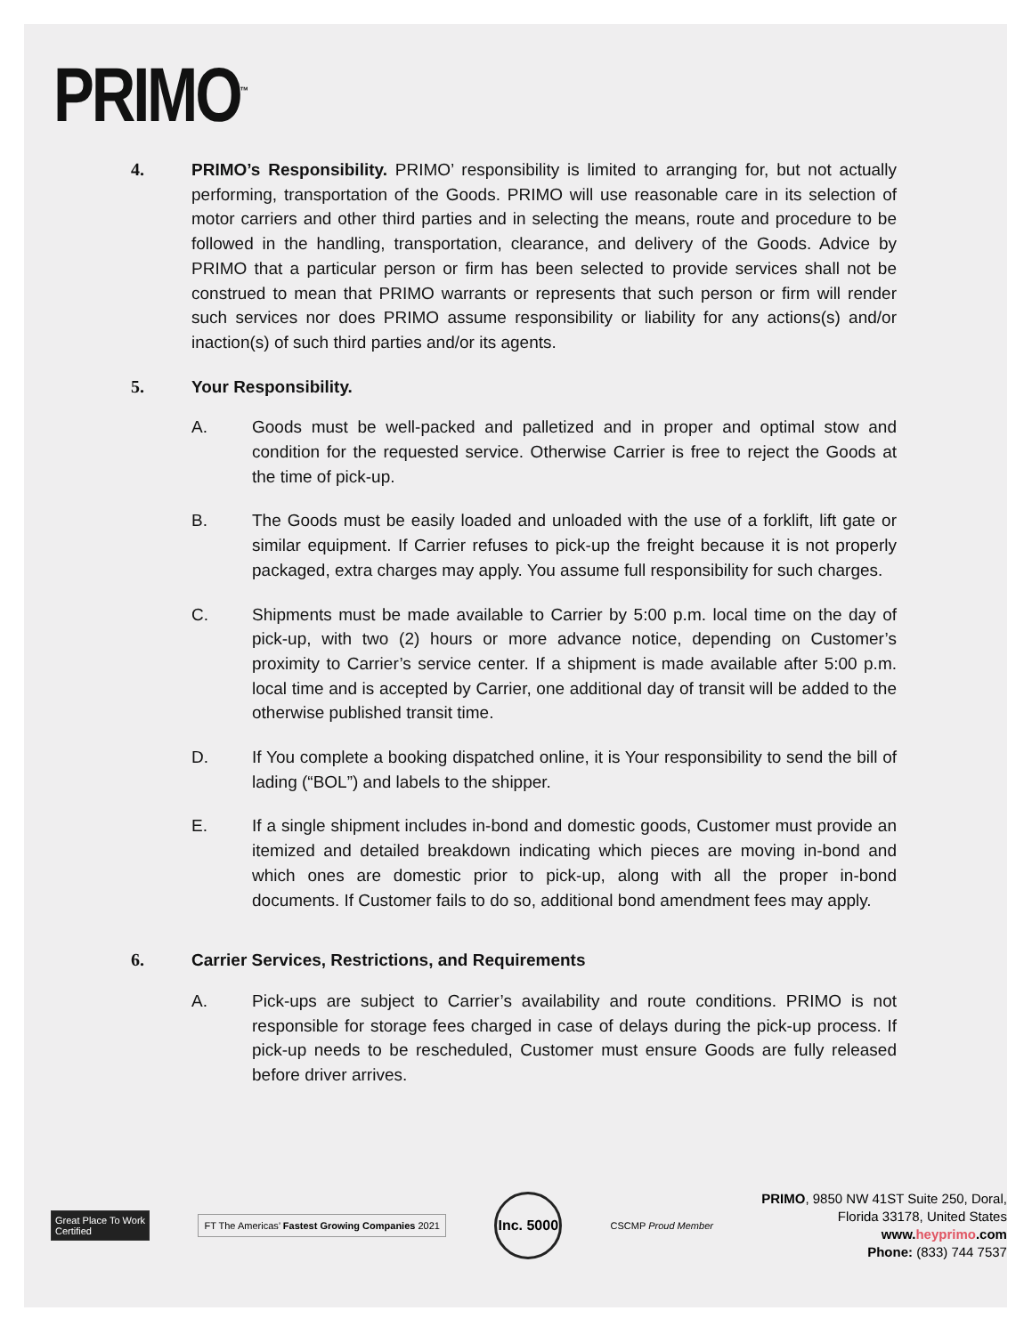PRIMO<sup>™</sup>
4. PRIMO’s Responsibility. PRIMO’ responsibility is limited to arranging for, but not actually performing, transportation of the Goods. PRIMO will use reasonable care in its selection of motor carriers and other third parties and in selecting the means, route and procedure to be followed in the handling, transportation, clearance, and delivery of the Goods. Advice by PRIMO that a particular person or firm has been selected to provide services shall not be construed to mean that PRIMO warrants or represents that such person or firm will render such services nor does PRIMO assume responsibility or liability for any actions(s) and/or inaction(s) of such third parties and/or its agents.
5. Your Responsibility.
A. Goods must be well-packed and palletized and in proper and optimal stow and condition for the requested service. Otherwise Carrier is free to reject the Goods at the time of pick-up.
B. The Goods must be easily loaded and unloaded with the use of a forklift, lift gate or similar equipment. If Carrier refuses to pick-up the freight because it is not properly packaged, extra charges may apply. You assume full responsibility for such charges.
C. Shipments must be made available to Carrier by 5:00 p.m. local time on the day of pick-up, with two (2) hours or more advance notice, depending on Customer’s proximity to Carrier’s service center. If a shipment is made available after 5:00 p.m. local time and is accepted by Carrier, one additional day of transit will be added to the otherwise published transit time.
D. If You complete a booking dispatched online, it is Your responsibility to send the bill of lading (“BOL”) and labels to the shipper.
E. If a single shipment includes in-bond and domestic goods, Customer must provide an itemized and detailed breakdown indicating which pieces are moving in-bond and which ones are domestic prior to pick-up, along with all the proper in-bond documents. If Customer fails to do so, additional bond amendment fees may apply.
6. Carrier Services, Restrictions, and Requirements
A. Pick-ups are subject to Carrier’s availability and route conditions. PRIMO is not responsible for storage fees charged in case of delays during the pick-up process. If pick-up needs to be rescheduled, Customer must ensure Goods are fully released before driver arrives.
Great Place To Work
Certified
FT The Americas’ Fastest Growing Companies 2021
Inc. 5000
CSCMP Proud Member
PRIMO, 9850 NW 41ST Suite 250, Doral,
Florida 33178, United States
www.heyprimo.com
Phone: (833) 744 7537